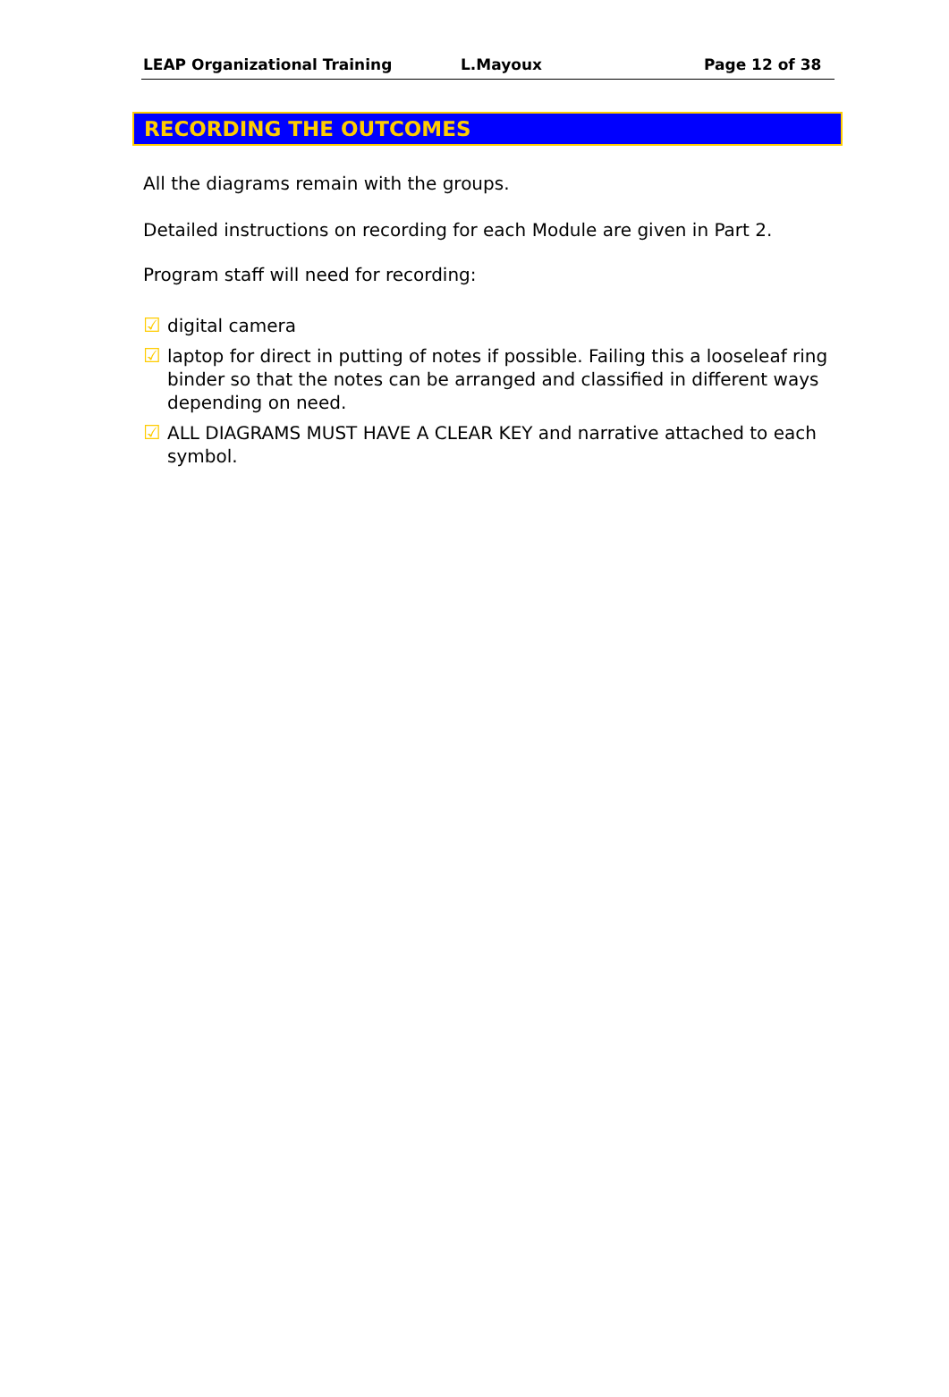LEAP Organizational Training L.Mayoux Page 12 of 38
RECORDING THE OUTCOMES
All the diagrams remain with the groups.
Detailed instructions on recording for each Module are given in Part 2.
Program staff will need for recording:
☑ digital camera
☑ laptop for direct in putting of notes if possible. Failing this a looseleaf ring binder so that the notes can be arranged and classified in different ways depending on need.
☑ ALL DIAGRAMS MUST HAVE A CLEAR KEY and narrative attached to each symbol.